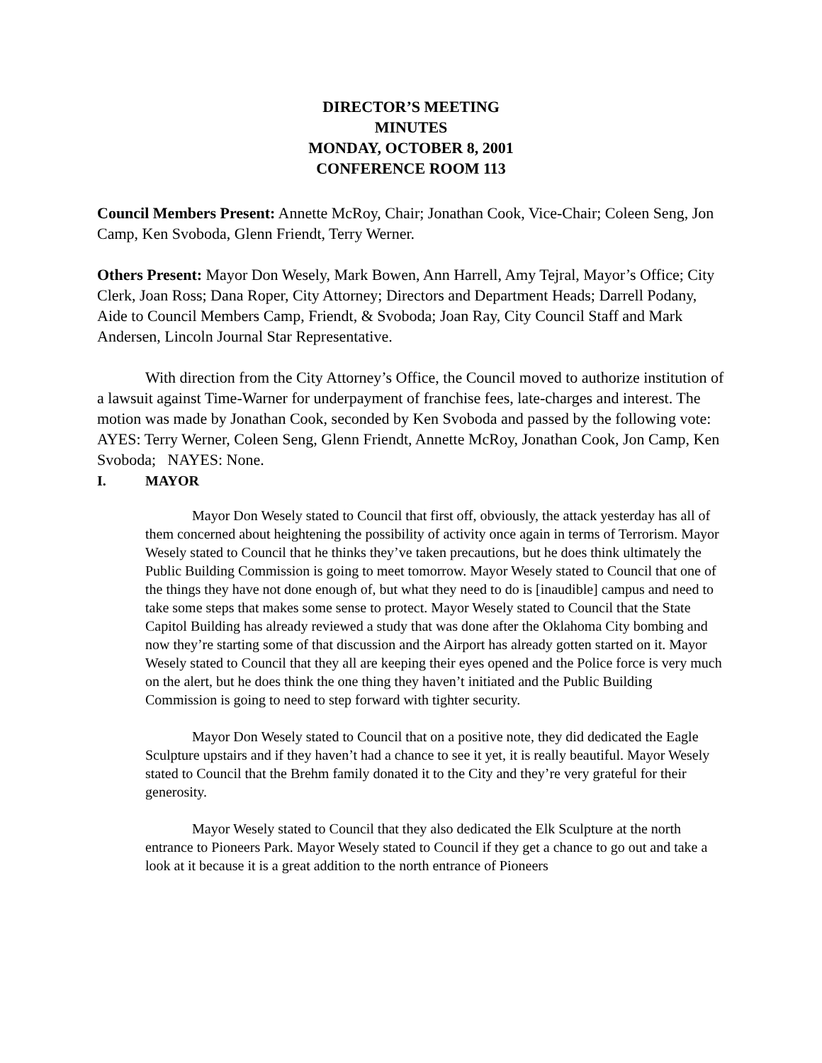DIRECTOR’S MEETING
MINUTES
MONDAY, OCTOBER 8, 2001
CONFERENCE ROOM 113
Council Members Present: Annette McRoy, Chair; Jonathan Cook, Vice-Chair; Coleen Seng, Jon Camp, Ken Svoboda, Glenn Friendt, Terry Werner.
Others Present: Mayor Don Wesely, Mark Bowen, Ann Harrell, Amy Tejral, Mayor’s Office; City Clerk, Joan Ross; Dana Roper, City Attorney; Directors and Department Heads; Darrell Podany, Aide to Council Members Camp, Friendt, & Svoboda; Joan Ray, City Council Staff and Mark Andersen, Lincoln Journal Star Representative.
With direction from the City Attorney’s Office, the Council moved to authorize institution of a lawsuit against Time-Warner for underpayment of franchise fees, late-charges and interest. The motion was made by Jonathan Cook, seconded by Ken Svoboda and passed by the following vote: AYES: Terry Werner, Coleen Seng, Glenn Friendt, Annette McRoy, Jonathan Cook, Jon Camp, Ken Svoboda; NAYES: None.
I. MAYOR
Mayor Don Wesely stated to Council that first off, obviously, the attack yesterday has all of them concerned about heightening the possibility of activity once again in terms of Terrorism. Mayor Wesely stated to Council that he thinks they’ve taken precautions, but he does think ultimately the Public Building Commission is going to meet tomorrow. Mayor Wesely stated to Council that one of the things they have not done enough of, but what they need to do is [inaudible] campus and need to take some steps that makes some sense to protect. Mayor Wesely stated to Council that the State Capitol Building has already reviewed a study that was done after the Oklahoma City bombing and now they’re starting some of that discussion and the Airport has already gotten started on it. Mayor Wesely stated to Council that they all are keeping their eyes opened and the Police force is very much on the alert, but he does think the one thing they haven’t initiated and the Public Building Commission is going to need to step forward with tighter security.
Mayor Don Wesely stated to Council that on a positive note, they did dedicated the Eagle Sculpture upstairs and if they haven’t had a chance to see it yet, it is really beautiful. Mayor Wesely stated to Council that the Brehm family donated it to the City and they’re very grateful for their generosity.
Mayor Wesely stated to Council that they also dedicated the Elk Sculpture at the north entrance to Pioneers Park. Mayor Wesely stated to Council if they get a chance to go out and take a look at it because it is a great addition to the north entrance of Pioneers